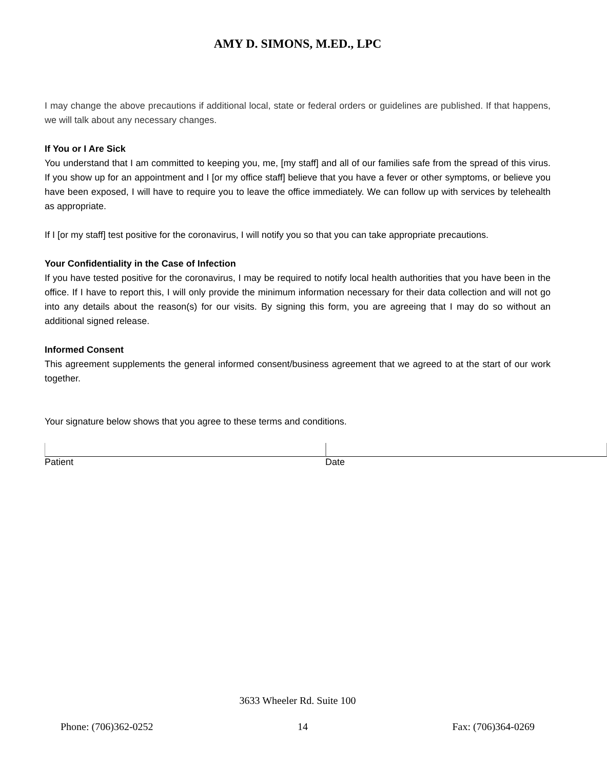AMY D. SIMONS, M.ED., LPC
I may change the above precautions if additional local, state or federal orders or guidelines are published. If that happens, we will talk about any necessary changes.
If You or I Are Sick
You understand that I am committed to keeping you, me, [my staff] and all of our families safe from the spread of this virus. If you show up for an appointment and I [or my office staff] believe that you have a fever or other symptoms, or believe you have been exposed, I will have to require you to leave the office immediately. We can follow up with services by telehealth as appropriate.
If I [or my staff] test positive for the coronavirus, I will notify you so that you can take appropriate precautions.
Your Confidentiality in the Case of Infection
If you have tested positive for the coronavirus, I may be required to notify local health authorities that you have been in the office. If I have to report this, I will only provide the minimum information necessary for their data collection and will not go into any details about the reason(s) for our visits. By signing this form, you are agreeing that I may do so without an additional signed release.
Informed Consent
This agreement supplements the general informed consent/business agreement that we agreed to at the start of our work together.
Your signature below shows that you agree to these terms and conditions.
Patient Date
3633 Wheeler Rd. Suite 100
Phone: (706)362-0252 14 Fax: (706)364-0269